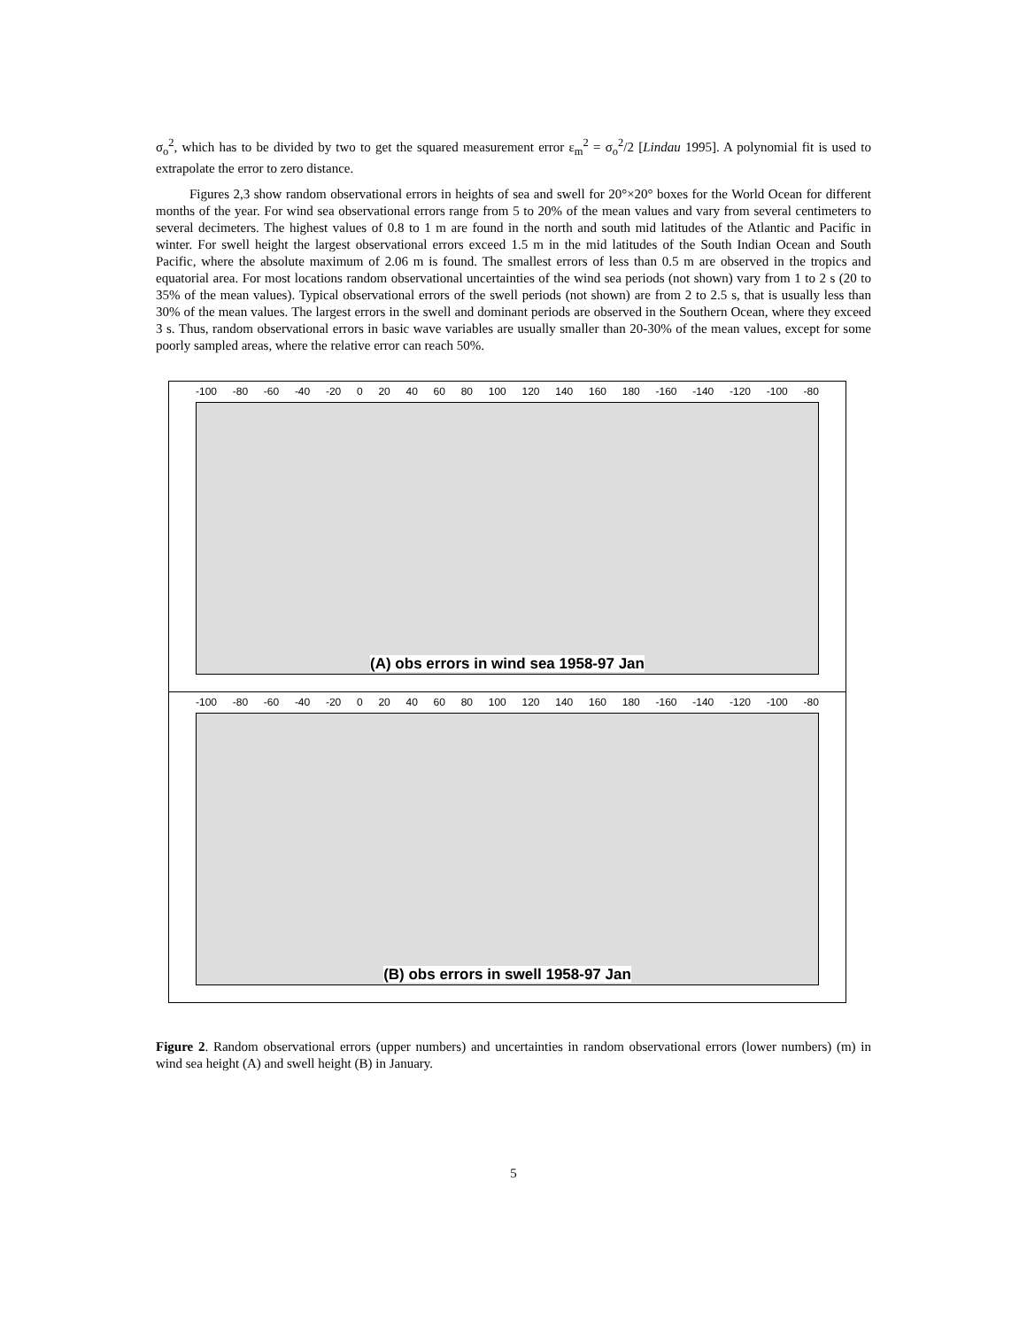σ<sub>o</sub><sup>2</sup>, which has to be divided by two to get the squared measurement error ε<sub>m</sub><sup>2</sup> = σ<sub>o</sub><sup>2</sup>/2 [Lindau 1995]. A polynomial fit is used to extrapolate the error to zero distance.
Figures 2,3 show random observational errors in heights of sea and swell for 20°×20° boxes for the World Ocean for different months of the year. For wind sea observational errors range from 5 to 20% of the mean values and vary from several centimeters to several decimeters. The highest values of 0.8 to 1 m are found in the north and south mid latitudes of the Atlantic and Pacific in winter. For swell height the largest observational errors exceed 1.5 m in the mid latitudes of the South Indian Ocean and South Pacific, where the absolute maximum of 2.06 m is found. The smallest errors of less than 0.5 m are observed in the tropics and equatorial area. For most locations random observational uncertainties of the wind sea periods (not shown) vary from 1 to 2 s (20 to 35% of the mean values). Typical observational errors of the swell periods (not shown) are from 2 to 2.5 s, that is usually less than 30% of the mean values. The largest errors in the swell and dominant periods are observed in the Southern Ocean, where they exceed 3 s. Thus, random observational errors in basic wave variables are usually smaller than 20-30% of the mean values, except for some poorly sampled areas, where the relative error can reach 50%.
-100 -80 -60 -40 -20 0 20 40 60 80 100 120 140 160 180 -160 -140 -120 -100 -80
(A) obs errors in wind sea 1958-97 Jan
-100 -80 -60 -40 -20 0 20 40 60 80 100 120 140 160 180 -160 -140 -120 -100 -80
(B) obs errors in swell 1958-97 Jan
Figure 2. Random observational errors (upper numbers) and uncertainties in random observational errors (lower numbers) (m) in wind sea height (A) and swell height (B) in January.
5